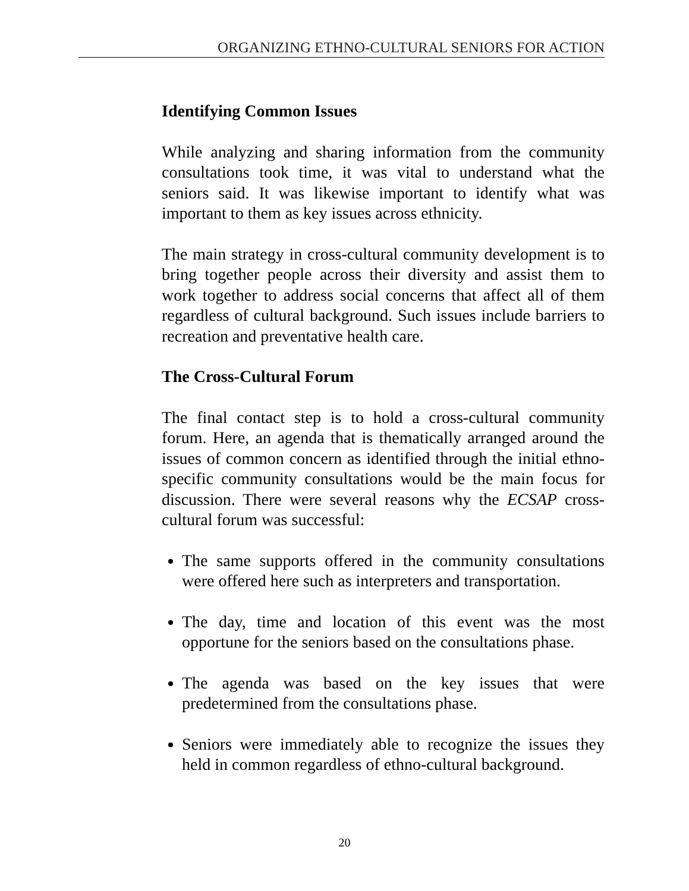ORGANIZING ETHNO-CULTURAL SENIORS FOR ACTION
Identifying Common Issues
While analyzing and sharing information from the community consultations took time, it was vital to understand what the seniors said. It was likewise important to identify what was important to them as key issues across ethnicity.
The main strategy in cross-cultural community development is to bring together people across their diversity and assist them to work together to address social concerns that affect all of them regardless of cultural background. Such issues include barriers to recreation and preventative health care.
The Cross-Cultural Forum
The final contact step is to hold a cross-cultural community forum. Here, an agenda that is thematically arranged around the issues of common concern as identified through the initial ethno-specific community consultations would be the main focus for discussion. There were several reasons why the ECSAP cross-cultural forum was successful:
The same supports offered in the community consultations were offered here such as interpreters and transportation.
The day, time and location of this event was the most opportune for the seniors based on the consultations phase.
The agenda was based on the key issues that were predetermined from the consultations phase.
Seniors were immediately able to recognize the issues they held in common regardless of ethno-cultural background.
20